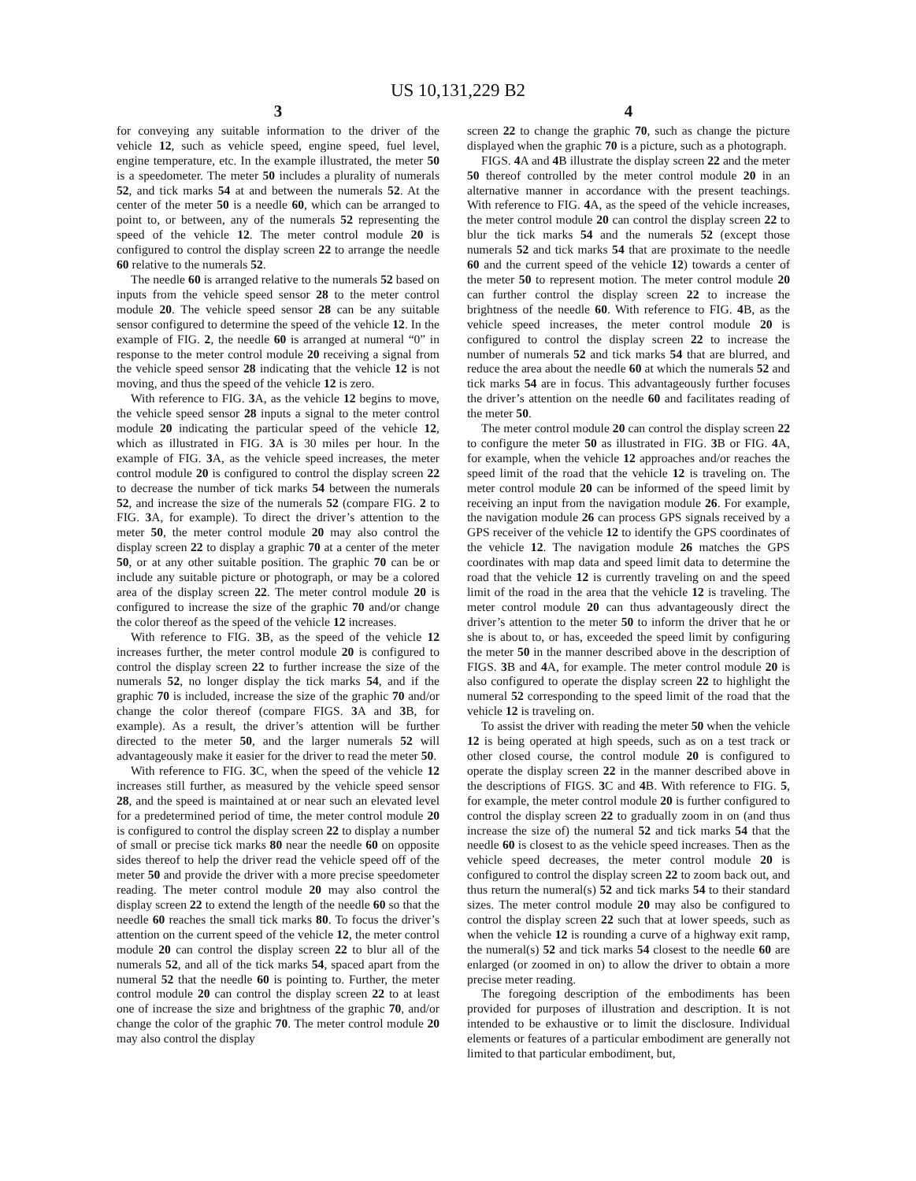US 10,131,229 B2
3
for conveying any suitable information to the driver of the vehicle 12, such as vehicle speed, engine speed, fuel level, engine temperature, etc. In the example illustrated, the meter 50 is a speedometer. The meter 50 includes a plurality of numerals 52, and tick marks 54 at and between the numerals 52. At the center of the meter 50 is a needle 60, which can be arranged to point to, or between, any of the numerals 52 representing the speed of the vehicle 12. The meter control module 20 is configured to control the display screen 22 to arrange the needle 60 relative to the numerals 52.
The needle 60 is arranged relative to the numerals 52 based on inputs from the vehicle speed sensor 28 to the meter control module 20. The vehicle speed sensor 28 can be any suitable sensor configured to determine the speed of the vehicle 12. In the example of FIG. 2, the needle 60 is arranged at numeral “0” in response to the meter control module 20 receiving a signal from the vehicle speed sensor 28 indicating that the vehicle 12 is not moving, and thus the speed of the vehicle 12 is zero.
With reference to FIG. 3 A, as the vehicle 12 begins to move, the vehicle speed sensor 28 inputs a signal to the meter control module 20 indicating the particular speed of the vehicle 12, which as illustrated in FIG. 3 A is 30 miles per hour. In the example of FIG. 3 A, as the vehicle speed increases, the meter control module 20 is configured to control the display screen 22 to decrease the number of tick marks 54 between the numerals 52, and increase the size of the numerals 52 (compare FIG. 2 to FIG. 3 A, for example). To direct the driver’s attention to the meter 50, the meter control module 20 may also control the display screen 22 to display a graphic 70 at a center of the meter 50, or at any other suitable position. The graphic 70 can be or include any suitable picture or photograph, or may be a colored area of the display screen 22. The meter control module 20 is configured to increase the size of the graphic 70 and/or change the color thereof as the speed of the vehicle 12 increases.
With reference to FIG. 3 B, as the speed of the vehicle 12 increases further, the meter control module 20 is configured to control the display screen 22 to further increase the size of the numerals 52, no longer display the tick marks 54, and if the graphic 70 is included, increase the size of the graphic 70 and/or change the color thereof (compare FIGS. 3 A and 3 B, for example). As a result, the driver’s attention will be further directed to the meter 50, and the larger numerals 52 will advantageously make it easier for the driver to read the meter 50.
With reference to FIG. 3 C, when the speed of the vehicle 12 increases still further, as measured by the vehicle speed sensor 28, and the speed is maintained at or near such an elevated level for a predetermined period of time, the meter control module 20 is configured to control the display screen 22 to display a number of small or precise tick marks 80 near the needle 60 on opposite sides thereof to help the driver read the vehicle speed off of the meter 50 and provide the driver with a more precise speedometer reading. The meter control module 20 may also control the display screen 22 to extend the length of the needle 60 so that the needle 60 reaches the small tick marks 80. To focus the driver’s attention on the current speed of the vehicle 12, the meter control module 20 can control the display screen 22 to blur all of the numerals 52, and all of the tick marks 54, spaced apart from the numeral 52 that the needle 60 is pointing to. Further, the meter control module 20 can control the display screen 22 to at least one of increase the size and brightness of the graphic 70, and/or change the color of the graphic 70. The meter control module 20 may also control the display
4
screen 22 to change the graphic 70, such as change the picture displayed when the graphic 70 is a picture, such as a photograph.
FIGS. 4 A and 4 B illustrate the display screen 22 and the meter 50 thereof controlled by the meter control module 20 in an alternative manner in accordance with the present teachings. With reference to FIG. 4 A, as the speed of the vehicle increases, the meter control module 20 can control the display screen 22 to blur the tick marks 54 and the numerals 52 (except those numerals 52 and tick marks 54 that are proximate to the needle 60 and the current speed of the vehicle 12) towards a center of the meter 50 to represent motion. The meter control module 20 can further control the display screen 22 to increase the brightness of the needle 60. With reference to FIG. 4 B, as the vehicle speed increases, the meter control module 20 is configured to control the display screen 22 to increase the number of numerals 52 and tick marks 54 that are blurred, and reduce the area about the needle 60 at which the numerals 52 and tick marks 54 are in focus. This advantageously further focuses the driver’s attention on the needle 60 and facilitates reading of the meter 50.
The meter control module 20 can control the display screen 22 to configure the meter 50 as illustrated in FIG. 3 B or FIG. 4 A, for example, when the vehicle 12 approaches and/or reaches the speed limit of the road that the vehicle 12 is traveling on. The meter control module 20 can be informed of the speed limit by receiving an input from the navigation module 26. For example, the navigation module 26 can process GPS signals received by a GPS receiver of the vehicle 12 to identify the GPS coordinates of the vehicle 12. The navigation module 26 matches the GPS coordinates with map data and speed limit data to determine the road that the vehicle 12 is currently traveling on and the speed limit of the road in the area that the vehicle 12 is traveling. The meter control module 20 can thus advantageously direct the driver’s attention to the meter 50 to inform the driver that he or she is about to, or has, exceeded the speed limit by configuring the meter 50 in the manner described above in the description of FIGS. 3 B and 4 A, for example. The meter control module 20 is also configured to operate the display screen 22 to highlight the numeral 52 corresponding to the speed limit of the road that the vehicle 12 is traveling on.
To assist the driver with reading the meter 50 when the vehicle 12 is being operated at high speeds, such as on a test track or other closed course, the control module 20 is configured to operate the display screen 22 in the manner described above in the descriptions of FIGS. 3 C and 4 B. With reference to FIG. 5, for example, the meter control module 20 is further configured to control the display screen 22 to gradually zoom in on (and thus increase the size of) the numeral 52 and tick marks 54 that the needle 60 is closest to as the vehicle speed increases. Then as the vehicle speed decreases, the meter control module 20 is configured to control the display screen 22 to zoom back out, and thus return the numeral(s) 52 and tick marks 54 to their standard sizes. The meter control module 20 may also be configured to control the display screen 22 such that at lower speeds, such as when the vehicle 12 is rounding a curve of a highway exit ramp, the numeral(s) 52 and tick marks 54 closest to the needle 60 are enlarged (or zoomed in on) to allow the driver to obtain a more precise meter reading.
The foregoing description of the embodiments has been provided for purposes of illustration and description. It is not intended to be exhaustive or to limit the disclosure. Individual elements or features of a particular embodiment are generally not limited to that particular embodiment, but,